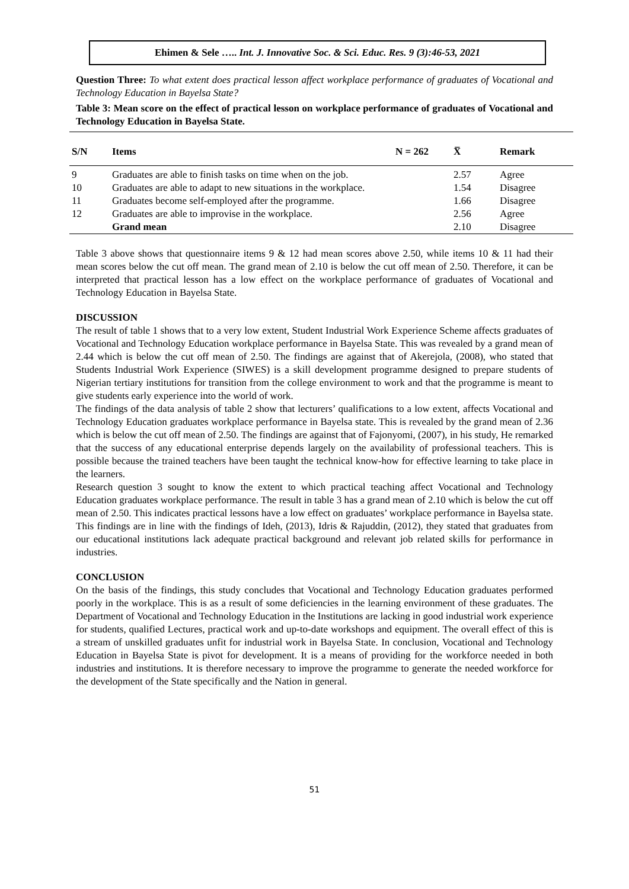Ehimen & Sele ….. Int. J. Innovative Soc. & Sci. Educ. Res. 9 (3):46-53, 2021
Question Three: To what extent does practical lesson affect workplace performance of graduates of Vocational and Technology Education in Bayelsa State?
Table 3: Mean score on the effect of practical lesson on workplace performance of graduates of Vocational and Technology Education in Bayelsa State.
| S/N | Items | N = 262 | X̅ | Remark |
| --- | --- | --- | --- | --- |
| 9 | Graduates are able to finish tasks on time when on the job. | | 2.57 | Agree |
| 10 | Graduates are able to adapt to new situations in the workplace. | | 1.54 | Disagree |
| 11 | Graduates become self-employed after the programme. | | 1.66 | Disagree |
| 12 | Graduates are able to improvise in the workplace. | | 2.56 | Agree |
| | Grand mean | | 2.10 | Disagree |
Table 3 above shows that questionnaire items 9 & 12 had mean scores above 2.50, while items 10 & 11 had their mean scores below the cut off mean. The grand mean of 2.10 is below the cut off mean of 2.50. Therefore, it can be interpreted that practical lesson has a low effect on the workplace performance of graduates of Vocational and Technology Education in Bayelsa State.
DISCUSSION
The result of table 1 shows that to a very low extent, Student Industrial Work Experience Scheme affects graduates of Vocational and Technology Education workplace performance in Bayelsa State. This was revealed by a grand mean of 2.44 which is below the cut off mean of 2.50. The findings are against that of Akerejola, (2008), who stated that Students Industrial Work Experience (SIWES) is a skill development programme designed to prepare students of Nigerian tertiary institutions for transition from the college environment to work and that the programme is meant to give students early experience into the world of work.
The findings of the data analysis of table 2 show that lecturers’ qualifications to a low extent, affects Vocational and Technology Education graduates workplace performance in Bayelsa state. This is revealed by the grand mean of 2.36 which is below the cut off mean of 2.50. The findings are against that of Fajonyomi, (2007), in his study, He remarked that the success of any educational enterprise depends largely on the availability of professional teachers. This is possible because the trained teachers have been taught the technical know-how for effective learning to take place in the learners.
Research question 3 sought to know the extent to which practical teaching affect Vocational and Technology Education graduates workplace performance. The result in table 3 has a grand mean of 2.10 which is below the cut off mean of 2.50. This indicates practical lessons have a low effect on graduates’ workplace performance in Bayelsa state. This findings are in line with the findings of Ideh, (2013), Idris & Rajuddin, (2012), they stated that graduates from our educational institutions lack adequate practical background and relevant job related skills for performance in industries.
CONCLUSION
On the basis of the findings, this study concludes that Vocational and Technology Education graduates performed poorly in the workplace. This is as a result of some deficiencies in the learning environment of these graduates. The Department of Vocational and Technology Education in the Institutions are lacking in good industrial work experience for students, qualified Lectures, practical work and up-to-date workshops and equipment. The overall effect of this is a stream of unskilled graduates unfit for industrial work in Bayelsa State. In conclusion, Vocational and Technology Education in Bayelsa State is pivot for development. It is a means of providing for the workforce needed in both industries and institutions. It is therefore necessary to improve the programme to generate the needed workforce for the development of the State specifically and the Nation in general.
51